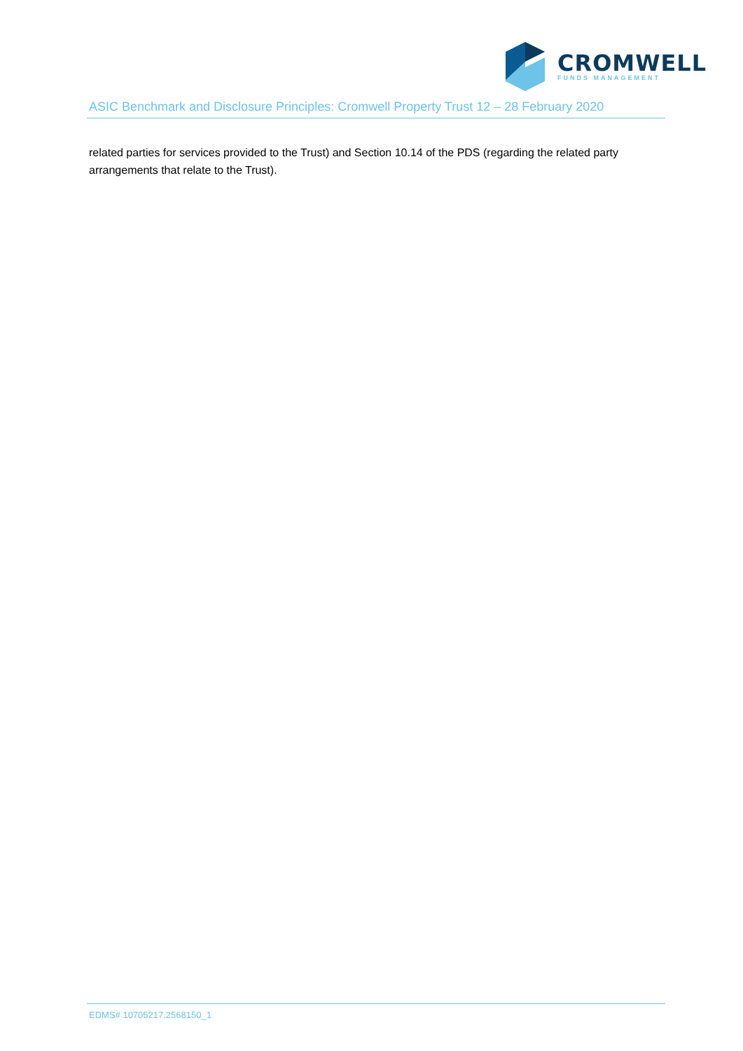CROMWELL
FUNDS MANAGEMENT
ASIC Benchmark and Disclosure Principles: Cromwell Property Trust 12 – 28 February 2020
related parties for services provided to the Trust) and Section 10.14 of the PDS (regarding the related party arrangements that relate to the Trust).
EDMS# 10705217.2568150_1